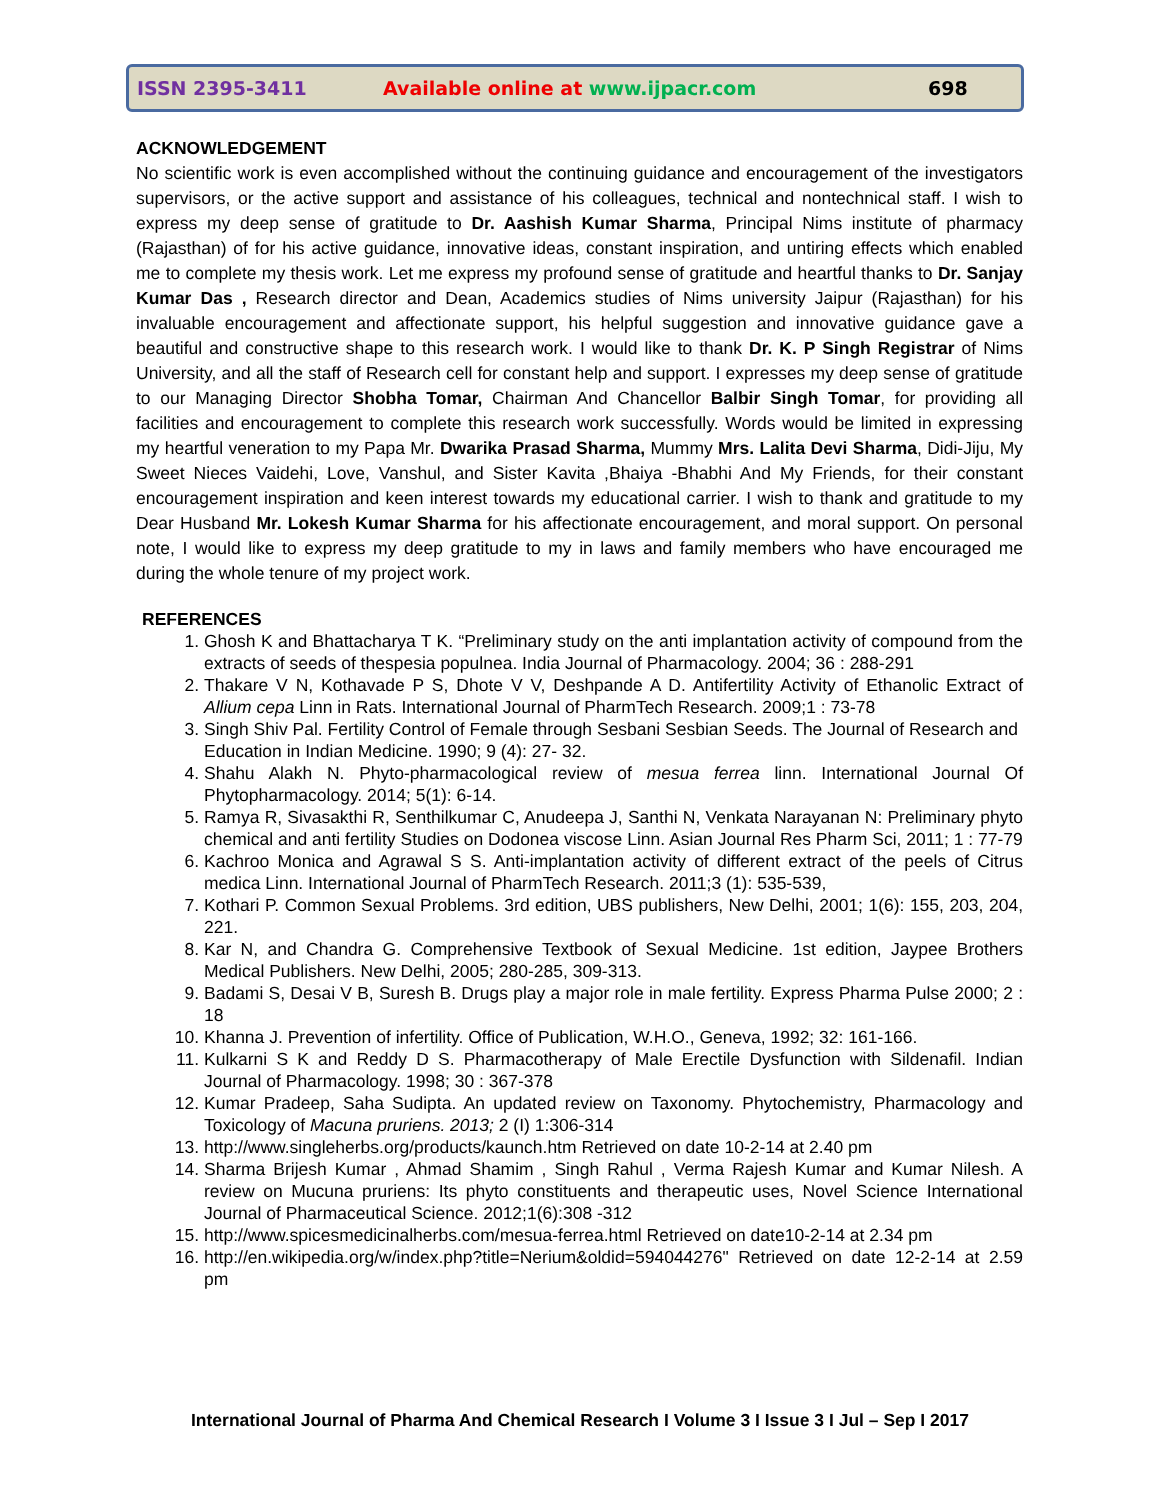ISSN 2395-3411 Available online at www.ijpacr.com 698
ACKNOWLEDGEMENT
No scientific work is even accomplished without the continuing guidance and encouragement of the investigators supervisors, or the active support and assistance of his colleagues, technical and nontechnical staff. I wish to express my deep sense of gratitude to Dr. Aashish Kumar Sharma, Principal Nims institute of pharmacy (Rajasthan) of for his active guidance, innovative ideas, constant inspiration, and untiring effects which enabled me to complete my thesis work. Let me express my profound sense of gratitude and heartful thanks to Dr. Sanjay Kumar Das , Research director and Dean, Academics studies of Nims university Jaipur (Rajasthan) for his invaluable encouragement and affectionate support, his helpful suggestion and innovative guidance gave a beautiful and constructive shape to this research work. I would like to thank Dr. K. P Singh Registrar of Nims University, and all the staff of Research cell for constant help and support. I expresses my deep sense of gratitude to our Managing Director Shobha Tomar, Chairman And Chancellor Balbir Singh Tomar, for providing all facilities and encouragement to complete this research work successfully. Words would be limited in expressing my heartful veneration to my Papa Mr. Dwarika Prasad Sharma, Mummy Mrs. Lalita Devi Sharma, Didi-Jiju, My Sweet Nieces Vaidehi, Love, Vanshul, and Sister Kavita ,Bhaiya -Bhabhi And My Friends, for their constant encouragement inspiration and keen interest towards my educational carrier. I wish to thank and gratitude to my Dear Husband Mr. Lokesh Kumar Sharma for his affectionate encouragement, and moral support. On personal note, I would like to express my deep gratitude to my in laws and family members who have encouraged me during the whole tenure of my project work.
REFERENCES
1. Ghosh K and Bhattacharya T K. “Preliminary study on the anti implantation activity of compound from the extracts of seeds of thespesia populnea. India Journal of Pharmacology. 2004; 36 : 288-291
2. Thakare V N, Kothavade P S, Dhote V V, Deshpande A D. Antifertility Activity of Ethanolic Extract of Allium cepa Linn in Rats. International Journal of PharmTech Research. 2009;1 : 73-78
3. Singh Shiv Pal. Fertility Control of Female through Sesbani Sesbian Seeds. The Journal of Research and Education in Indian Medicine. 1990; 9 (4): 27- 32.
4. Shahu Alakh N. Phyto-pharmacological review of mesua ferrea linn. International Journal Of Phytopharmacology. 2014; 5(1): 6-14.
5. Ramya R, Sivasakthi R, Senthilkumar C, Anudeepa J, Santhi N, Venkata Narayanan N: Preliminary phyto chemical and anti fertility Studies on Dodonea viscose Linn. Asian Journal Res Pharm Sci, 2011; 1 : 77-79
6. Kachroo Monica and Agrawal S S. Anti-implantation activity of different extract of the peels of Citrus medica Linn. International Journal of PharmTech Research. 2011;3 (1): 535-539,
7. Kothari P. Common Sexual Problems. 3rd edition, UBS publishers, New Delhi, 2001; 1(6): 155, 203, 204, 221.
8. Kar N, and Chandra G. Comprehensive Textbook of Sexual Medicine. 1st edition, Jaypee Brothers Medical Publishers. New Delhi, 2005; 280-285, 309-313.
9. Badami S, Desai V B, Suresh B. Drugs play a major role in male fertility. Express Pharma Pulse 2000; 2 : 18
10. Khanna J. Prevention of infertility. Office of Publication, W.H.O., Geneva, 1992; 32: 161-166.
11. Kulkarni S K and Reddy D S. Pharmacotherapy of Male Erectile Dysfunction with Sildenafil. Indian Journal of Pharmacology. 1998; 30 : 367-378
12. Kumar Pradeep, Saha Sudipta. An updated review on Taxonomy. Phytochemistry, Pharmacology and Toxicology of Macuna pruriens. 2013; 2 (I) 1:306-314
13. http://www.singleherbs.org/products/kaunch.htm Retrieved on date 10-2-14 at 2.40 pm
14. Sharma Brijesh Kumar , Ahmad Shamim , Singh Rahul , Verma Rajesh Kumar and Kumar Nilesh. A review on Mucuna pruriens: Its phyto constituents and therapeutic uses, Novel Science International Journal of Pharmaceutical Science. 2012;1(6):308 -312
15. http://www.spicesmedicinalherbs.com/mesua-ferrea.html Retrieved on date10-2-14 at 2.34 pm
16. http://en.wikipedia.org/w/index.php?title=Nerium&oldid=594044276" Retrieved on date 12-2-14 at 2.59 pm
International Journal of Pharma And Chemical Research I Volume 3 I Issue 3 I Jul – Sep I 2017